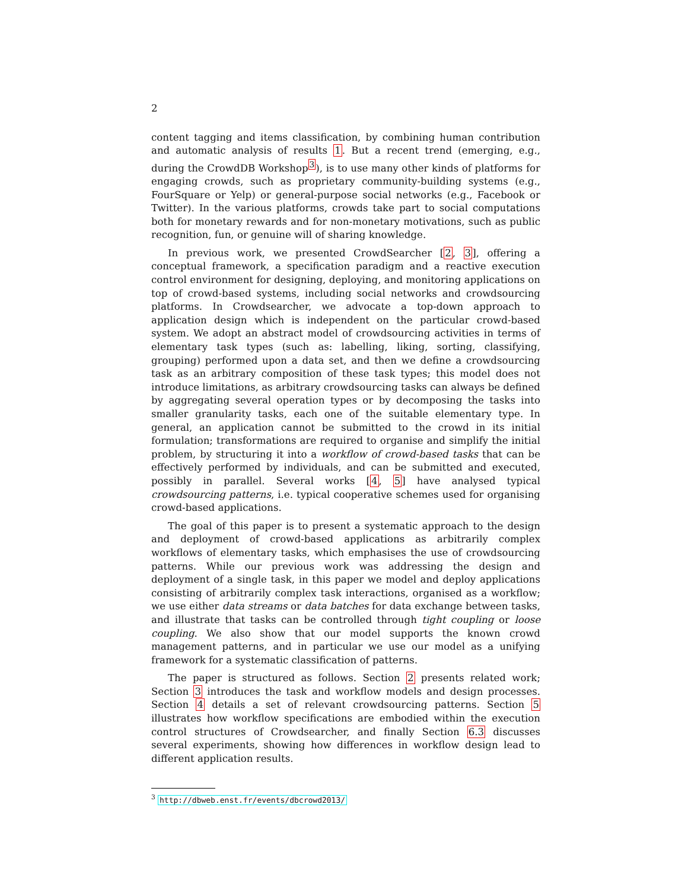2
content tagging and items classification, by combining human contribution and automatic analysis of results 1. But a recent trend (emerging, e.g., during the CrowdDB Workshop<sup>3</sup>), is to use many other kinds of platforms for engaging crowds, such as proprietary community-building systems (e.g., FourSquare or Yelp) or general-purpose social networks (e.g., Facebook or Twitter). In the various platforms, crowds take part to social computations both for monetary rewards and for non-monetary motivations, such as public recognition, fun, or genuine will of sharing knowledge.
In previous work, we presented CrowdSearcher [2, 3], offering a conceptual framework, a specification paradigm and a reactive execution control environment for designing, deploying, and monitoring applications on top of crowd-based systems, including social networks and crowdsourcing platforms. In Crowdsearcher, we advocate a top-down approach to application design which is independent on the particular crowd-based system. We adopt an abstract model of crowdsourcing activities in terms of elementary task types (such as: labelling, liking, sorting, classifying, grouping) performed upon a data set, and then we define a crowdsourcing task as an arbitrary composition of these task types; this model does not introduce limitations, as arbitrary crowdsourcing tasks can always be defined by aggregating several operation types or by decomposing the tasks into smaller granularity tasks, each one of the suitable elementary type. In general, an application cannot be submitted to the crowd in its initial formulation; transformations are required to organise and simplify the initial problem, by structuring it into a workflow of crowd-based tasks that can be effectively performed by individuals, and can be submitted and executed, possibly in parallel. Several works [4, 5] have analysed typical crowdsourcing patterns, i.e. typical cooperative schemes used for organising crowd-based applications.
The goal of this paper is to present a systematic approach to the design and deployment of crowd-based applications as arbitrarily complex workflows of elementary tasks, which emphasises the use of crowdsourcing patterns. While our previous work was addressing the design and deployment of a single task, in this paper we model and deploy applications consisting of arbitrarily complex task interactions, organised as a workflow; we use either data streams or data batches for data exchange between tasks, and illustrate that tasks can be controlled through tight coupling or loose coupling. We also show that our model supports the known crowd management patterns, and in particular we use our model as a unifying framework for a systematic classification of patterns.
The paper is structured as follows. Section 2 presents related work; Section 3 introduces the task and workflow models and design processes. Section 4 details a set of relevant crowdsourcing patterns. Section 5 illustrates how workflow specifications are embodied within the execution control structures of Crowdsearcher, and finally Section 6.3 discusses several experiments, showing how differences in workflow design lead to different application results.
<sup>3</sup> http://dbweb.enst.fr/events/dbcrowd2013/